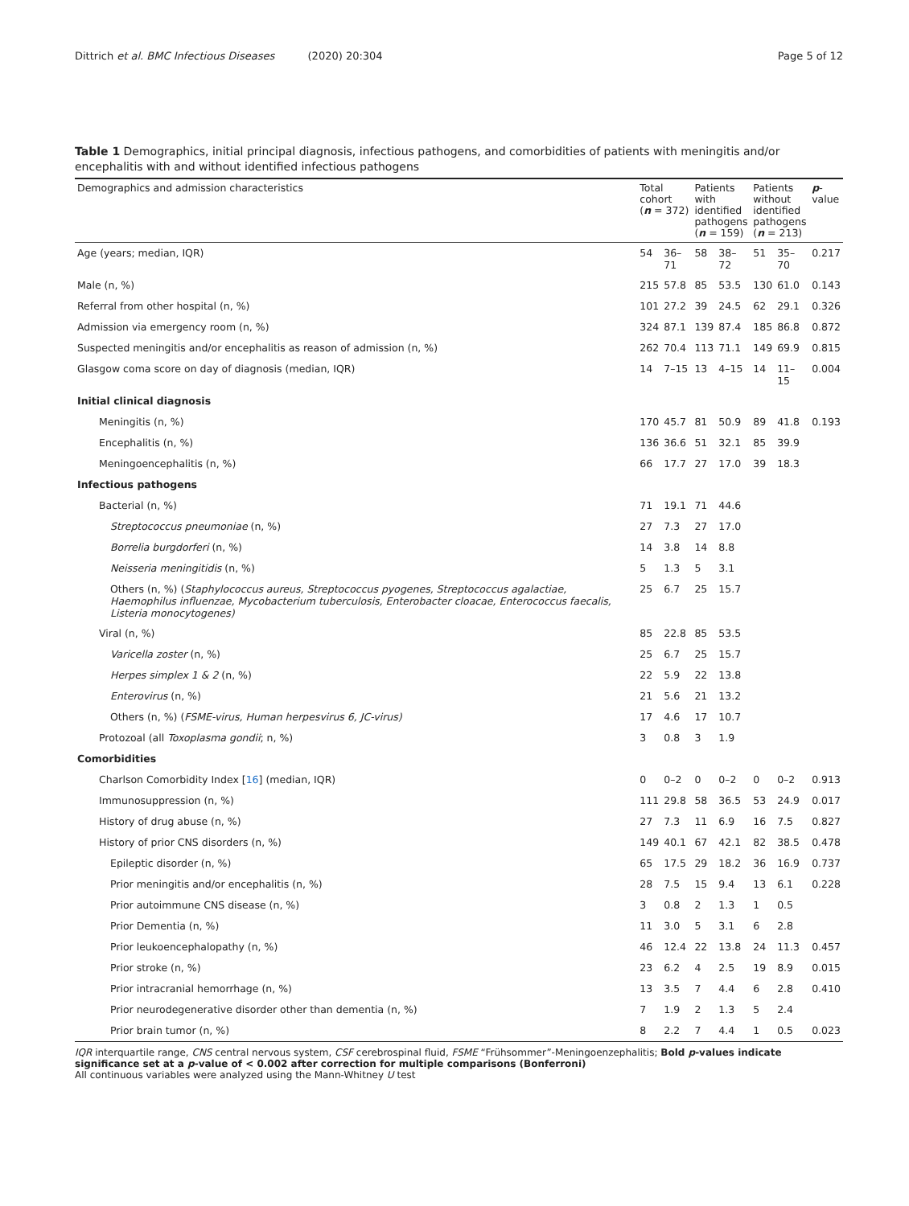Dittrich et al. BMC Infectious Diseases (2020) 20:304 Page 5 of 12
Table 1 Demographics, initial principal diagnosis, infectious pathogens, and comorbidities of patients with meningitis and/or encephalitis with and without identified infectious pathogens
| Demographics and admission characteristics | Total cohort ( n = 372) | | Patients with identified pathogens ( n = 159) | | Patients without identified pathogens ( n = 213) | | p - value |
| --- | --- | --- | --- | --- | --- | --- | --- |
| Age (years; median, IQR) | 54 | 36–71 | 58 | 38–72 | 51 | 35–70 | 0.217 |
| Male (n, %) | 215 | 57.8 | 85 | 53.5 | 130 | 61.0 | 0.143 |
| Referral from other hospital (n, %) | 101 | 27.2 | 39 | 24.5 | 62 | 29.1 | 0.326 |
| Admission via emergency room (n, %) | 324 | 87.1 | 139 | 87.4 | 185 | 86.8 | 0.872 |
| Suspected meningitis and/or encephalitis as reason of admission (n, %) | 262 | 70.4 | 113 | 71.1 | 149 | 69.9 | 0.815 |
| Glasgow coma score on day of diagnosis (median, IQR) | 14 | 7–15 | 13 | 4–15 | 14 | 11–15 | 0.004 |
| Initial clinical diagnosis | | | | | | | |
| Meningitis (n, %) | 170 | 45.7 | 81 | 50.9 | 89 | 41.8 | 0.193 |
| Encephalitis (n, %) | 136 | 36.6 | 51 | 32.1 | 85 | 39.9 | |
| Meningoencephalitis (n, %) | 66 | 17.7 | 27 | 17.0 | 39 | 18.3 | |
| Infectious pathogens | | | | | | | |
| Bacterial (n, %) | 71 | 19.1 | 71 | 44.6 | | | |
| Streptococcus pneumoniae (n, %) | 27 | 7.3 | 27 | 17.0 | | | |
| Borrelia burgdorferi (n, %) | 14 | 3.8 | 14 | 8.8 | | | |
| Neisseria meningitidis (n, %) | 5 | 1.3 | 5 | 3.1 | | | |
| Others (n, %) ( Staphylococcus aureus, Streptococcus pyogenes, Streptococcus agalactiae, Haemophilus influenzae, Mycobacterium tuberculosis, Enterobacter cloacae, Enterococcus faecalis, Listeria monocytogenes) | 25 | 6.7 | 25 | 15.7 | | | |
| Viral (n, %) | 85 | 22.8 | 85 | 53.5 | | | |
| Varicella zoster (n, %) | 25 | 6.7 | 25 | 15.7 | | | |
| Herpes simplex 1 & 2 (n, %) | 22 | 5.9 | 22 | 13.8 | | | |
| Enterovirus (n, %) | 21 | 5.6 | 21 | 13.2 | | | |
| Others (n, %) ( FSME-virus, Human herpesvirus 6, JC-virus) | 17 | 4.6 | 17 | 10.7 | | | |
| Protozoal (all Toxoplasma gondii ; n, %) | 3 | 0.8 | 3 | 1.9 | | | |
| Comorbidities | | | | | | | |
| Charlson Comorbidity Index [ 16 ] (median, IQR) | 0 | 0–2 | 0 | 0–2 | 0 | 0–2 | 0.913 |
| Immunosuppression (n, %) | 111 | 29.8 | 58 | 36.5 | 53 | 24.9 | 0.017 |
| History of drug abuse (n, %) | 27 | 7.3 | 11 | 6.9 | 16 | 7.5 | 0.827 |
| History of prior CNS disorders (n, %) | 149 | 40.1 | 67 | 42.1 | 82 | 38.5 | 0.478 |
| Epileptic disorder (n, %) | 65 | 17.5 | 29 | 18.2 | 36 | 16.9 | 0.737 |
| Prior meningitis and/or encephalitis (n, %) | 28 | 7.5 | 15 | 9.4 | 13 | 6.1 | 0.228 |
| Prior autoimmune CNS disease (n, %) | 3 | 0.8 | 2 | 1.3 | 1 | 0.5 | |
| Prior Dementia (n, %) | 11 | 3.0 | 5 | 3.1 | 6 | 2.8 | |
| Prior leukoencephalopathy (n, %) | 46 | 12.4 | 22 | 13.8 | 24 | 11.3 | 0.457 |
| Prior stroke (n, %) | 23 | 6.2 | 4 | 2.5 | 19 | 8.9 | 0.015 |
| Prior intracranial hemorrhage (n, %) | 13 | 3.5 | 7 | 4.4 | 6 | 2.8 | 0.410 |
| Prior neurodegenerative disorder other than dementia (n, %) | 7 | 1.9 | 2 | 1.3 | 5 | 2.4 | |
| Prior brain tumor (n, %) | 8 | 2.2 | 7 | 4.4 | 1 | 0.5 | 0.023 |
IQR interquartile range, CNS central nervous system, CSF cerebrospinal fluid, FSME “Frühsommer”-Meningoenzephalitis; Bold p-values indicate significance set at a p-value of < 0.002 after correction for multiple comparisons (Bonferroni)
All continuous variables were analyzed using the Mann-Whitney U test